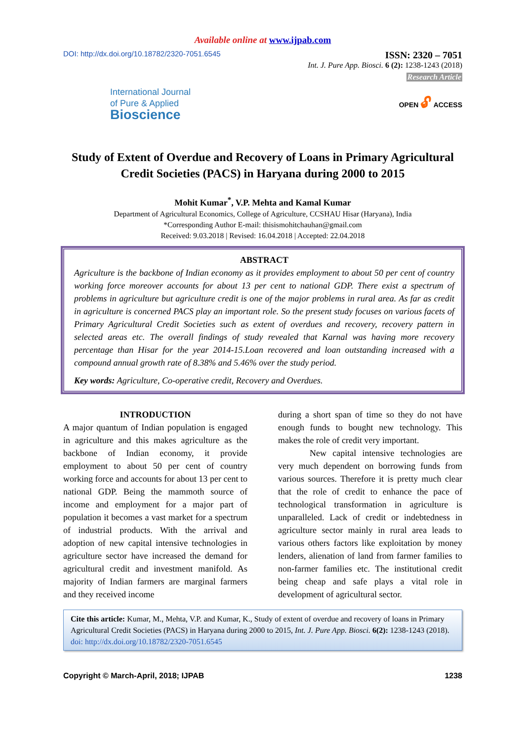Available online at www.ijpab.com
DOI: http://dx.doi.org/10.18782/2320-7051.6545
ISSN: 2320 – 7051
Int. J. Pure App. Biosci. 6 (2): 1238-1243 (2018)
Research Article
International Journal
of Pure & Applied
Bioscience
OPEN 🔓︎ ACCESS
Study of Extent of Overdue and Recovery of Loans in Primary Agricultural Credit Societies (PACS) in Haryana during 2000 to 2015
Mohit Kumar<sup>*</sup>, V.P. Mehta and Kamal Kumar
Department of Agricultural Economics, College of Agriculture, CCSHAU Hisar (Haryana), India
*Corresponding Author E-mail: thisismohitchauhan@gmail.com
Received: 9.03.2018 | Revised: 16.04.2018 | Accepted: 22.04.2018
ABSTRACT
Agriculture is the backbone of Indian economy as it provides employment to about 50 per cent of country working force moreover accounts for about 13 per cent to national GDP. There exist a spectrum of problems in agriculture but agriculture credit is one of the major problems in rural area. As far as credit in agriculture is concerned PACS play an important role. So the present study focuses on various facets of Primary Agricultural Credit Societies such as extent of overdues and recovery, recovery pattern in selected areas etc. The overall findings of study revealed that Karnal was having more recovery percentage than Hisar for the year 2014-15.Loan recovered and loan outstanding increased with a compound annual growth rate of 8.38% and 5.46% over the study period.
Key words: Agriculture, Co-operative credit, Recovery and Overdues.
INTRODUCTION
A major quantum of Indian population is engaged in agriculture and this makes agriculture as the backbone of Indian economy, it provide employment to about 50 per cent of country working force and accounts for about 13 per cent to national GDP. Being the mammoth source of income and employment for a major part of population it becomes a vast market for a spectrum of industrial products. With the arrival and adoption of new capital intensive technologies in agriculture sector have increased the demand for agricultural credit and investment manifold. As majority of Indian farmers are marginal farmers and they received income
during a short span of time so they do not have enough funds to bought new technology. This makes the role of credit very important.
New capital intensive technologies are very much dependent on borrowing funds from various sources. Therefore it is pretty much clear that the role of credit to enhance the pace of technological transformation in agriculture is unparalleled. Lack of credit or indebtedness in agriculture sector mainly in rural area leads to various others factors like exploitation by money lenders, alienation of land from farmer families to non-farmer families etc. The institutional credit being cheap and safe plays a vital role in development of agricultural sector.
Cite this article: Kumar, M., Mehta, V.P. and Kumar, K., Study of extent of overdue and recovery of loans in Primary Agricultural Credit Societies (PACS) in Haryana during 2000 to 2015, Int. J. Pure App. Biosci. 6(2): 1238-1243 (2018). doi: http://dx.doi.org/10.18782/2320-7051.6545
Copyright © March-April, 2018; IJPAB 1238